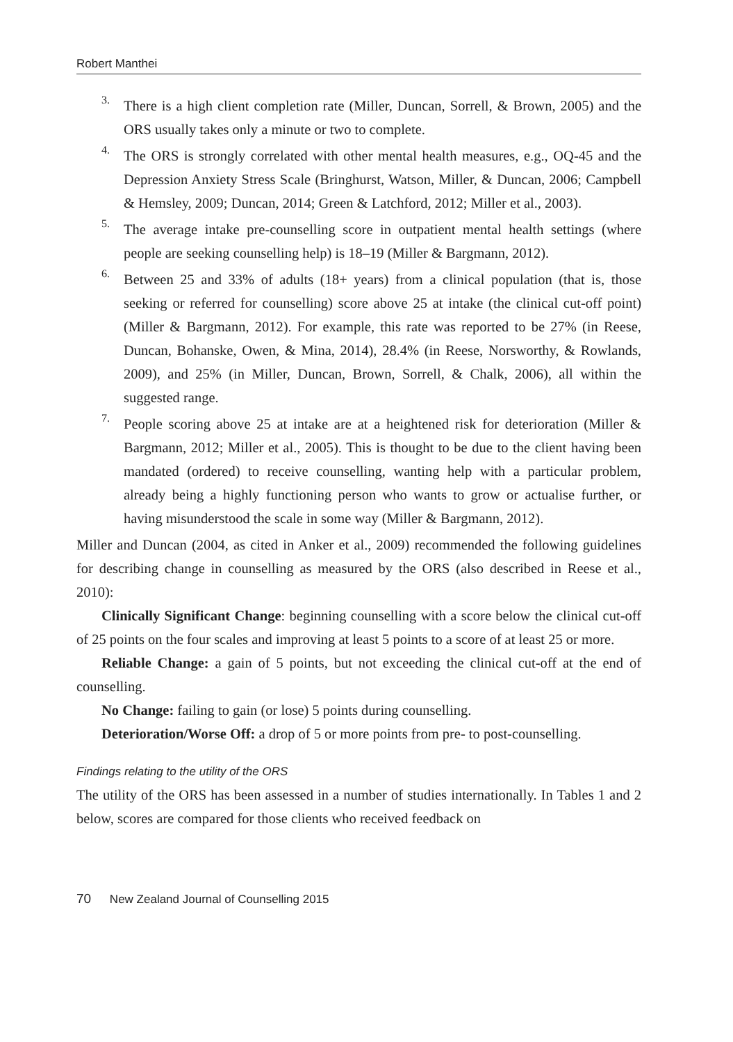Robert Manthei
3.
There is a high client completion rate (Miller, Duncan, Sorrell, & Brown, 2005) and the ORS usually takes only a minute or two to complete.
4.
The ORS is strongly correlated with other mental health measures, e.g., OQ-45 and the Depression Anxiety Stress Scale (Bringhurst, Watson, Miller, & Duncan, 2006; Campbell & Hemsley, 2009; Duncan, 2014; Green & Latchford, 2012; Miller et al., 2003).
5.
The average intake pre-counselling score in outpatient mental health settings (where people are seeking counselling help) is 18–19 (Miller & Bargmann, 2012).
6.
Between 25 and 33% of adults (18+ years) from a clinical population (that is, those seeking or referred for counselling) score above 25 at intake (the clinical cut-off point) (Miller & Bargmann, 2012). For example, this rate was reported to be 27% (in Reese, Duncan, Bohanske, Owen, & Mina, 2014), 28.4% (in Reese, Norsworthy, & Rowlands, 2009), and 25% (in Miller, Duncan, Brown, Sorrell, & Chalk, 2006), all within the suggested range.
7.
People scoring above 25 at intake are at a heightened risk for deterioration (Miller & Bargmann, 2012; Miller et al., 2005). This is thought to be due to the client having been mandated (ordered) to receive counselling, wanting help with a particular problem, already being a highly functioning person who wants to grow or actualise further, or having misunderstood the scale in some way (Miller & Bargmann, 2012).
Miller and Duncan (2004, as cited in Anker et al., 2009) recommended the following guidelines for describing change in counselling as measured by the ORS (also described in Reese et al., 2010):
Clinically Significant Change: beginning counselling with a score below the clinical cut-off of 25 points on the four scales and improving at least 5 points to a score of at least 25 or more.
Reliable Change: a gain of 5 points, but not exceeding the clinical cut-off at the end of counselling.
No Change: failing to gain (or lose) 5 points during counselling.
Deterioration/Worse Off: a drop of 5 or more points from pre- to post-counselling.
Findings relating to the utility of the ORS
The utility of the ORS has been assessed in a number of studies internationally. In Tables 1 and 2 below, scores are compared for those clients who received feedback on
70 New Zealand Journal of Counselling 2015